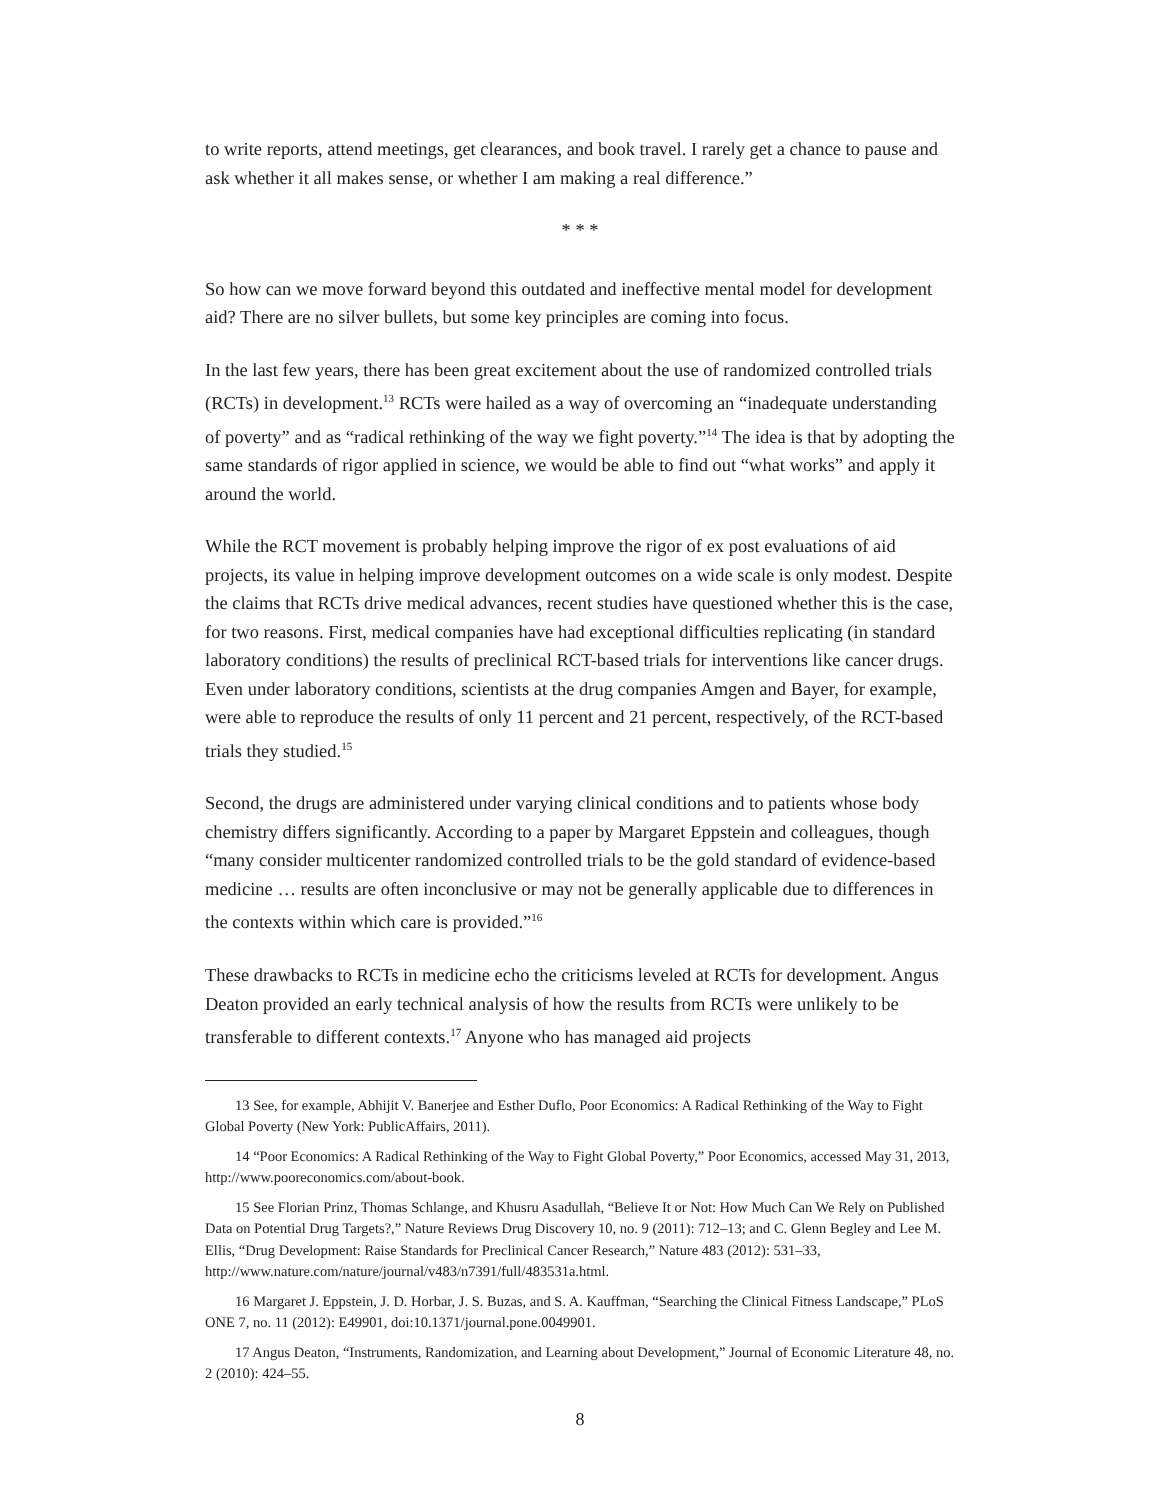to write reports, attend meetings, get clearances, and book travel. I rarely get a chance to pause and ask whether it all makes sense, or whether I am making a real difference.”
* * *
So how can we move forward beyond this outdated and ineffective mental model for development aid? There are no silver bullets, but some key principles are coming into focus.
In the last few years, there has been great excitement about the use of randomized controlled trials (RCTs) in development.<sup>13</sup> RCTs were hailed as a way of overcoming an “inadequate understanding of poverty” and as “radical rethinking of the way we fight poverty.”<sup>14</sup> The idea is that by adopting the same standards of rigor applied in science, we would be able to find out “what works” and apply it around the world.
While the RCT movement is probably helping improve the rigor of ex post evaluations of aid projects, its value in helping improve development outcomes on a wide scale is only modest. Despite the claims that RCTs drive medical advances, recent studies have questioned whether this is the case, for two reasons. First, medical companies have had exceptional difficulties replicating (in standard laboratory conditions) the results of preclinical RCT-based trials for interventions like cancer drugs. Even under laboratory conditions, scientists at the drug companies Amgen and Bayer, for example, were able to reproduce the results of only 11 percent and 21 percent, respectively, of the RCT-based trials they studied.<sup>15</sup>
Second, the drugs are administered under varying clinical conditions and to patients whose body chemistry differs significantly. According to a paper by Margaret Eppstein and colleagues, though “many consider multicenter randomized controlled trials to be the gold standard of evidence-based medicine … results are often inconclusive or may not be generally applicable due to differences in the contexts within which care is provided.”<sup>16</sup>
These drawbacks to RCTs in medicine echo the criticisms leveled at RCTs for development. Angus Deaton provided an early technical analysis of how the results from RCTs were unlikely to be transferable to different contexts.<sup>17</sup> Anyone who has managed aid projects
13 See, for example, Abhijit V. Banerjee and Esther Duflo, Poor Economics: A Radical Rethinking of the Way to Fight Global Poverty (New York: PublicAffairs, 2011).
14 “Poor Economics: A Radical Rethinking of the Way to Fight Global Poverty,” Poor Economics, accessed May 31, 2013, http://www.pooreconomics.com/about-book.
15 See Florian Prinz, Thomas Schlange, and Khusru Asadullah, “Believe It or Not: How Much Can We Rely on Published Data on Potential Drug Targets?,” Nature Reviews Drug Discovery 10, no. 9 (2011): 712–13; and C. Glenn Begley and Lee M. Ellis, “Drug Development: Raise Standards for Preclinical Cancer Research,” Nature 483 (2012): 531–33, http://www.nature.com/nature/journal/v483/n7391/full/483531a.html.
16 Margaret J. Eppstein, J. D. Horbar, J. S. Buzas, and S. A. Kauffman, “Searching the Clinical Fitness Landscape,” PLoS ONE 7, no. 11 (2012): E49901, doi:10.1371/journal.pone.0049901.
17 Angus Deaton, “Instruments, Randomization, and Learning about Development,” Journal of Economic Literature 48, no. 2 (2010): 424–55.
8